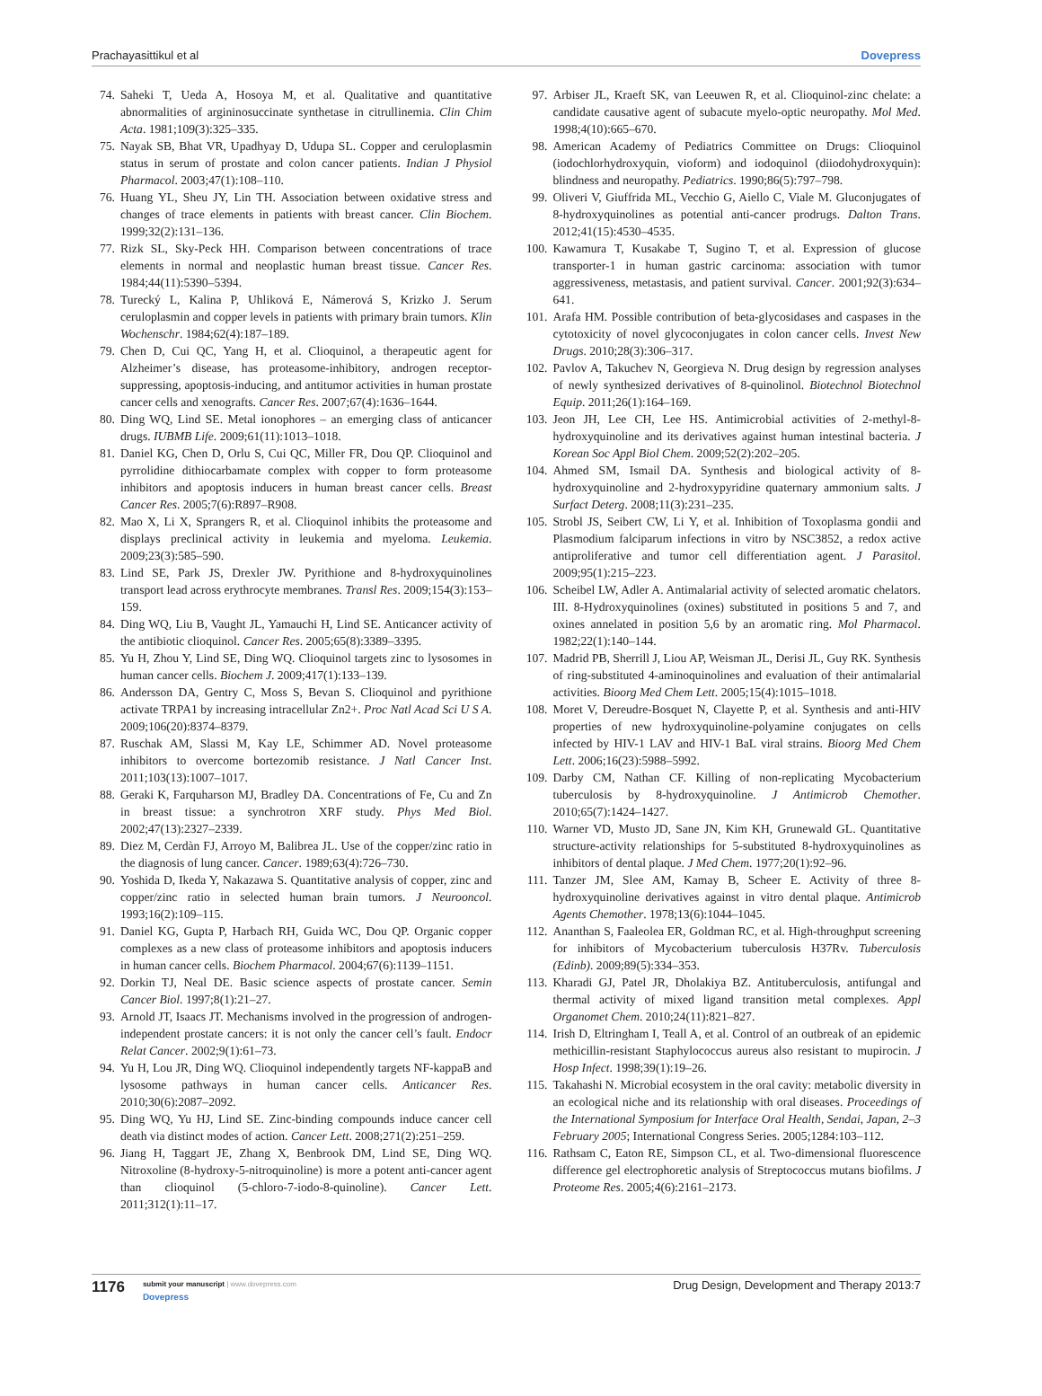Prachayasittikul et al Dovepress
74. Saheki T, Ueda A, Hosoya M, et al. Qualitative and quantitative abnormalities of argininosuccinate synthetase in citrullinemia. Clin Chim Acta. 1981;109(3):325–335.
75. Nayak SB, Bhat VR, Upadhyay D, Udupa SL. Copper and ceruloplasmin status in serum of prostate and colon cancer patients. Indian J Physiol Pharmacol. 2003;47(1):108–110.
76. Huang YL, Sheu JY, Lin TH. Association between oxidative stress and changes of trace elements in patients with breast cancer. Clin Biochem. 1999;32(2):131–136.
77. Rizk SL, Sky-Peck HH. Comparison between concentrations of trace elements in normal and neoplastic human breast tissue. Cancer Res. 1984;44(11):5390–5394.
78. Turecký L, Kalina P, Uhliková E, Námerová S, Krizko J. Serum ceruloplasmin and copper levels in patients with primary brain tumors. Klin Wochenschr. 1984;62(4):187–189.
79. Chen D, Cui QC, Yang H, et al. Clioquinol, a therapeutic agent for Alzheimer’s disease, has proteasome-inhibitory, androgen receptor-suppressing, apoptosis-inducing, and antitumor activities in human prostate cancer cells and xenografts. Cancer Res. 2007;67(4):1636–1644.
80. Ding WQ, Lind SE. Metal ionophores – an emerging class of anticancer drugs. IUBMB Life. 2009;61(11):1013–1018.
81. Daniel KG, Chen D, Orlu S, Cui QC, Miller FR, Dou QP. Clioquinol and pyrrolidine dithiocarbamate complex with copper to form proteasome inhibitors and apoptosis inducers in human breast cancer cells. Breast Cancer Res. 2005;7(6):R897–R908.
82. Mao X, Li X, Sprangers R, et al. Clioquinol inhibits the proteasome and displays preclinical activity in leukemia and myeloma. Leukemia. 2009;23(3):585–590.
83. Lind SE, Park JS, Drexler JW. Pyrithione and 8-hydroxyquinolines transport lead across erythrocyte membranes. Transl Res. 2009;154(3):153–159.
84. Ding WQ, Liu B, Vaught JL, Yamauchi H, Lind SE. Anticancer activity of the antibiotic clioquinol. Cancer Res. 2005;65(8):3389–3395.
85. Yu H, Zhou Y, Lind SE, Ding WQ. Clioquinol targets zinc to lysosomes in human cancer cells. Biochem J. 2009;417(1):133–139.
86. Andersson DA, Gentry C, Moss S, Bevan S. Clioquinol and pyrithione activate TRPA1 by increasing intracellular Zn2+. Proc Natl Acad Sci U S A. 2009;106(20):8374–8379.
87. Ruschak AM, Slassi M, Kay LE, Schimmer AD. Novel proteasome inhibitors to overcome bortezomib resistance. J Natl Cancer Inst. 2011;103(13):1007–1017.
88. Geraki K, Farquharson MJ, Bradley DA. Concentrations of Fe, Cu and Zn in breast tissue: a synchrotron XRF study. Phys Med Biol. 2002;47(13):2327–2339.
89. Diez M, Cerdàn FJ, Arroyo M, Balibrea JL. Use of the copper/zinc ratio in the diagnosis of lung cancer. Cancer. 1989;63(4):726–730.
90. Yoshida D, Ikeda Y, Nakazawa S. Quantitative analysis of copper, zinc and copper/zinc ratio in selected human brain tumors. J Neurooncol. 1993;16(2):109–115.
91. Daniel KG, Gupta P, Harbach RH, Guida WC, Dou QP. Organic copper complexes as a new class of proteasome inhibitors and apoptosis inducers in human cancer cells. Biochem Pharmacol. 2004;67(6):1139–1151.
92. Dorkin TJ, Neal DE. Basic science aspects of prostate cancer. Semin Cancer Biol. 1997;8(1):21–27.
93. Arnold JT, Isaacs JT. Mechanisms involved in the progression of androgen-independent prostate cancers: it is not only the cancer cell’s fault. Endocr Relat Cancer. 2002;9(1):61–73.
94. Yu H, Lou JR, Ding WQ. Clioquinol independently targets NF-kappaB and lysosome pathways in human cancer cells. Anticancer Res. 2010;30(6):2087–2092.
95. Ding WQ, Yu HJ, Lind SE. Zinc-binding compounds induce cancer cell death via distinct modes of action. Cancer Lett. 2008;271(2):251–259.
96. Jiang H, Taggart JE, Zhang X, Benbrook DM, Lind SE, Ding WQ. Nitroxoline (8-hydroxy-5-nitroquinoline) is more a potent anti-cancer agent than clioquinol (5-chloro-7-iodo-8-quinoline). Cancer Lett. 2011;312(1):11–17.
97. Arbiser JL, Kraeft SK, van Leeuwen R, et al. Clioquinol-zinc chelate: a candidate causative agent of subacute myelo-optic neuropathy. Mol Med. 1998;4(10):665–670.
98. American Academy of Pediatrics Committee on Drugs: Clioquinol (iodochlorhydroxyquin, vioform) and iodoquinol (diiodohydroxyquin): blindness and neuropathy. Pediatrics. 1990;86(5):797–798.
99. Oliveri V, Giuffrida ML, Vecchio G, Aiello C, Viale M. Gluconjugates of 8-hydroxyquinolines as potential anti-cancer prodrugs. Dalton Trans. 2012;41(15):4530–4535.
100. Kawamura T, Kusakabe T, Sugino T, et al. Expression of glucose transporter-1 in human gastric carcinoma: association with tumor aggressiveness, metastasis, and patient survival. Cancer. 2001;92(3):634–641.
101. Arafa HM. Possible contribution of beta-glycosidases and caspases in the cytotoxicity of novel glycoconjugates in colon cancer cells. Invest New Drugs. 2010;28(3):306–317.
102. Pavlov A, Takuchev N, Georgieva N. Drug design by regression analyses of newly synthesized derivatives of 8-quinolinol. Biotechnol Biotechnol Equip. 2011;26(1):164–169.
103. Jeon JH, Lee CH, Lee HS. Antimicrobial activities of 2-methyl-8-hydroxyquinoline and its derivatives against human intestinal bacteria. J Korean Soc Appl Biol Chem. 2009;52(2):202–205.
104. Ahmed SM, Ismail DA. Synthesis and biological activity of 8-hydroxyquinoline and 2-hydroxypyridine quaternary ammonium salts. J Surfact Deterg. 2008;11(3):231–235.
105. Strobl JS, Seibert CW, Li Y, et al. Inhibition of Toxoplasma gondii and Plasmodium falciparum infections in vitro by NSC3852, a redox active antiproliferative and tumor cell differentiation agent. J Parasitol. 2009;95(1):215–223.
106. Scheibel LW, Adler A. Antimalarial activity of selected aromatic chelators. III. 8-Hydroxyquinolines (oxines) substituted in positions 5 and 7, and oxines annelated in position 5,6 by an aromatic ring. Mol Pharmacol. 1982;22(1):140–144.
107. Madrid PB, Sherrill J, Liou AP, Weisman JL, Derisi JL, Guy RK. Synthesis of ring-substituted 4-aminoquinolines and evaluation of their antimalarial activities. Bioorg Med Chem Lett. 2005;15(4):1015–1018.
108. Moret V, Dereudre-Bosquet N, Clayette P, et al. Synthesis and anti-HIV properties of new hydroxyquinoline-polyamine conjugates on cells infected by HIV-1 LAV and HIV-1 BaL viral strains. Bioorg Med Chem Lett. 2006;16(23):5988–5992.
109. Darby CM, Nathan CF. Killing of non-replicating Mycobacterium tuberculosis by 8-hydroxyquinoline. J Antimicrob Chemother. 2010;65(7):1424–1427.
110. Warner VD, Musto JD, Sane JN, Kim KH, Grunewald GL. Quantitative structure-activity relationships for 5-substituted 8-hydroxyquinolines as inhibitors of dental plaque. J Med Chem. 1977;20(1):92–96.
111. Tanzer JM, Slee AM, Kamay B, Scheer E. Activity of three 8-hydroxyquinoline derivatives against in vitro dental plaque. Antimicrob Agents Chemother. 1978;13(6):1044–1045.
112. Ananthan S, Faaleolea ER, Goldman RC, et al. High-throughput screening for inhibitors of Mycobacterium tuberculosis H37Rv. Tuberculosis (Edinb). 2009;89(5):334–353.
113. Kharadi GJ, Patel JR, Dholakiya BZ. Antituberculosis, antifungal and thermal activity of mixed ligand transition metal complexes. Appl Organomet Chem. 2010;24(11):821–827.
114. Irish D, Eltringham I, Teall A, et al. Control of an outbreak of an epidemic methicillin-resistant Staphylococcus aureus also resistant to mupirocin. J Hosp Infect. 1998;39(1):19–26.
115. Takahashi N. Microbial ecosystem in the oral cavity: metabolic diversity in an ecological niche and its relationship with oral diseases. Proceedings of the International Symposium for Interface Oral Health, Sendai, Japan, 2–3 February 2005; International Congress Series. 2005;1284:103–112.
116. Rathsam C, Eaton RE, Simpson CL, et al. Two-dimensional fluorescence difference gel electrophoretic analysis of Streptococcus mutans biofilms. J Proteome Res. 2005;4(6):2161–2173.
1176
submit your manuscript | www.dovepress.com
Dovepress
Drug Design, Development and Therapy 2013:7